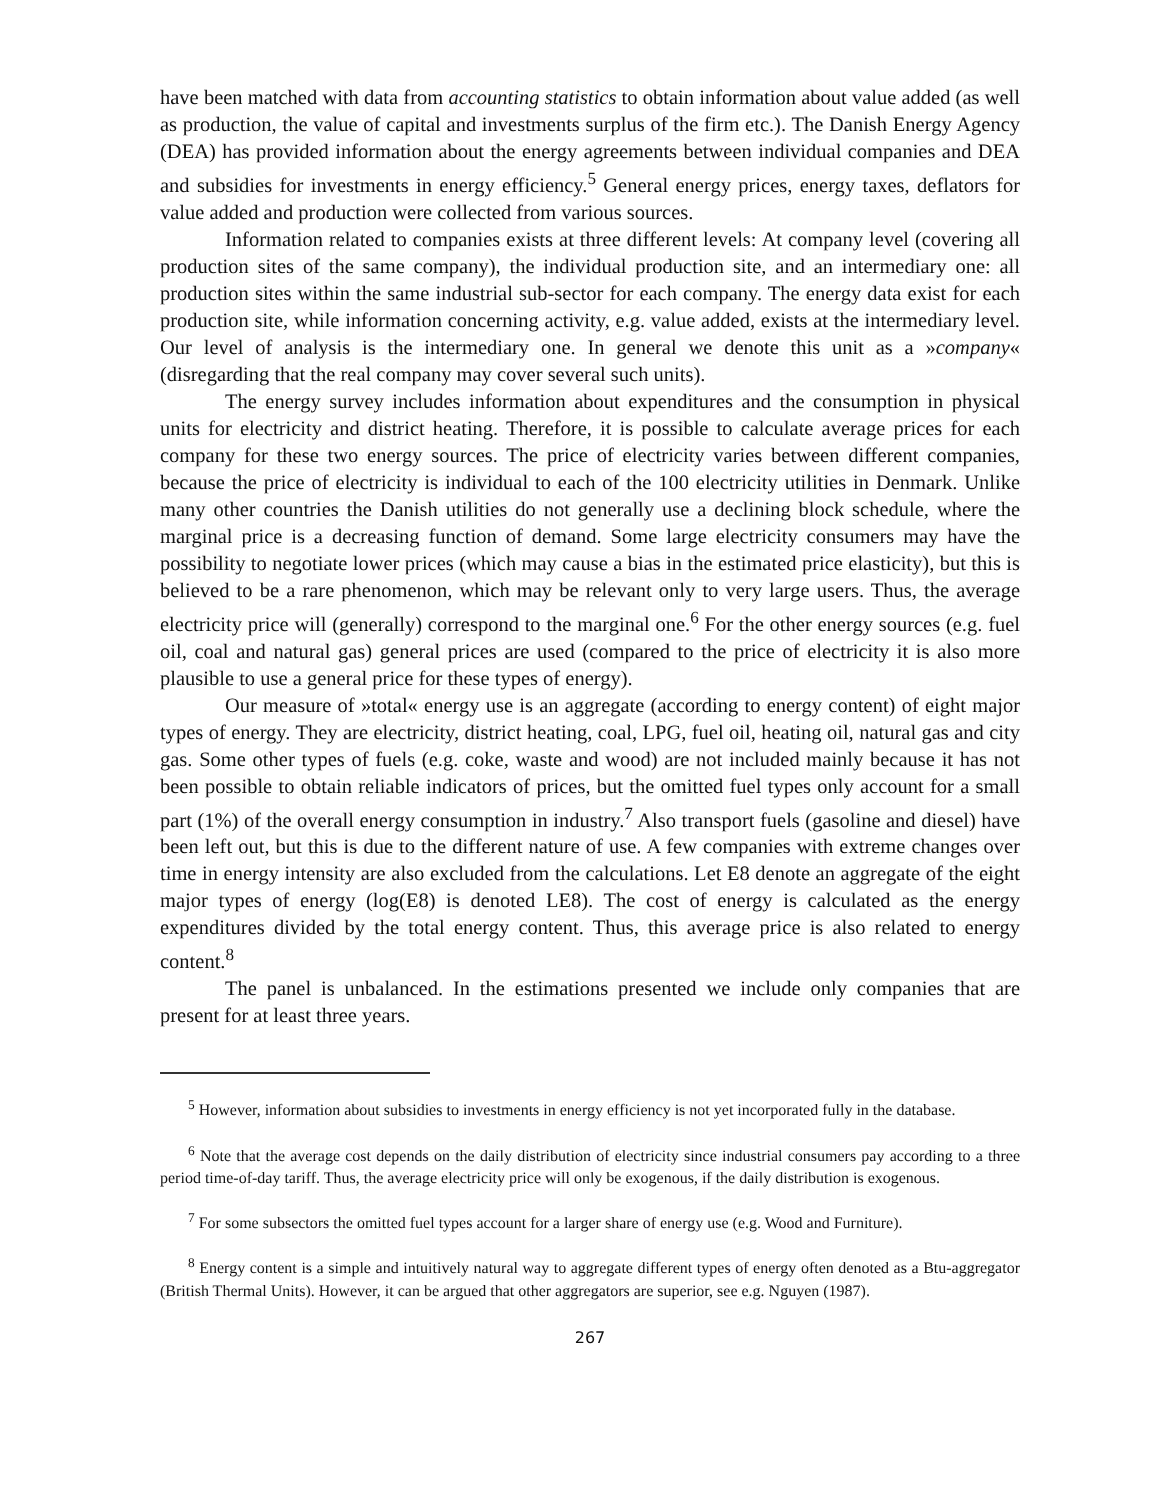have been matched with data from accounting statistics to obtain information about value added (as well as production, the value of capital and investments surplus of the firm etc.). The Danish Energy Agency (DEA) has provided information about the energy agreements between individual companies and DEA and subsidies for investments in energy efficiency.<sup>5</sup> General energy prices, energy taxes, deflators for value added and production were collected from various sources.
Information related to companies exists at three different levels: At company level (covering all production sites of the same company), the individual production site, and an intermediary one: all production sites within the same industrial sub-sector for each company. The energy data exist for each production site, while information concerning activity, e.g. value added, exists at the intermediary level. Our level of analysis is the intermediary one. In general we denote this unit as a »company« (disregarding that the real company may cover several such units).
The energy survey includes information about expenditures and the consumption in physical units for electricity and district heating. Therefore, it is possible to calculate average prices for each company for these two energy sources. The price of electricity varies between different companies, because the price of electricity is individual to each of the 100 electricity utilities in Denmark. Unlike many other countries the Danish utilities do not generally use a declining block schedule, where the marginal price is a decreasing function of demand. Some large electricity consumers may have the possibility to negotiate lower prices (which may cause a bias in the estimated price elasticity), but this is believed to be a rare phenomenon, which may be relevant only to very large users. Thus, the average electricity price will (generally) correspond to the marginal one.<sup>6</sup> For the other energy sources (e.g. fuel oil, coal and natural gas) general prices are used (compared to the price of electricity it is also more plausible to use a general price for these types of energy).
Our measure of »total« energy use is an aggregate (according to energy content) of eight major types of energy. They are electricity, district heating, coal, LPG, fuel oil, heating oil, natural gas and city gas. Some other types of fuels (e.g. coke, waste and wood) are not included mainly because it has not been possible to obtain reliable indicators of prices, but the omitted fuel types only account for a small part (1%) of the overall energy consumption in industry.<sup>7</sup> Also transport fuels (gasoline and diesel) have been left out, but this is due to the different nature of use. A few companies with extreme changes over time in energy intensity are also excluded from the calculations. Let E8 denote an aggregate of the eight major types of energy (log(E8) is denoted LE8). The cost of energy is calculated as the energy expenditures divided by the total energy content. Thus, this average price is also related to energy content.<sup>8</sup>
The panel is unbalanced. In the estimations presented we include only companies that are present for at least three years.
<sup>5</sup> However, information about subsidies to investments in energy efficiency is not yet incorporated fully in the database.
<sup>6</sup> Note that the average cost depends on the daily distribution of electricity since industrial consumers pay according to a three period time-of-day tariff. Thus, the average electricity price will only be exogenous, if the daily distribution is exogenous.
<sup>7</sup> For some subsectors the omitted fuel types account for a larger share of energy use (e.g. Wood and Furniture).
<sup>8</sup> Energy content is a simple and intuitively natural way to aggregate different types of energy often denoted as a Btu-aggregator (British Thermal Units). However, it can be argued that other aggregators are superior, see e.g. Nguyen (1987).
267